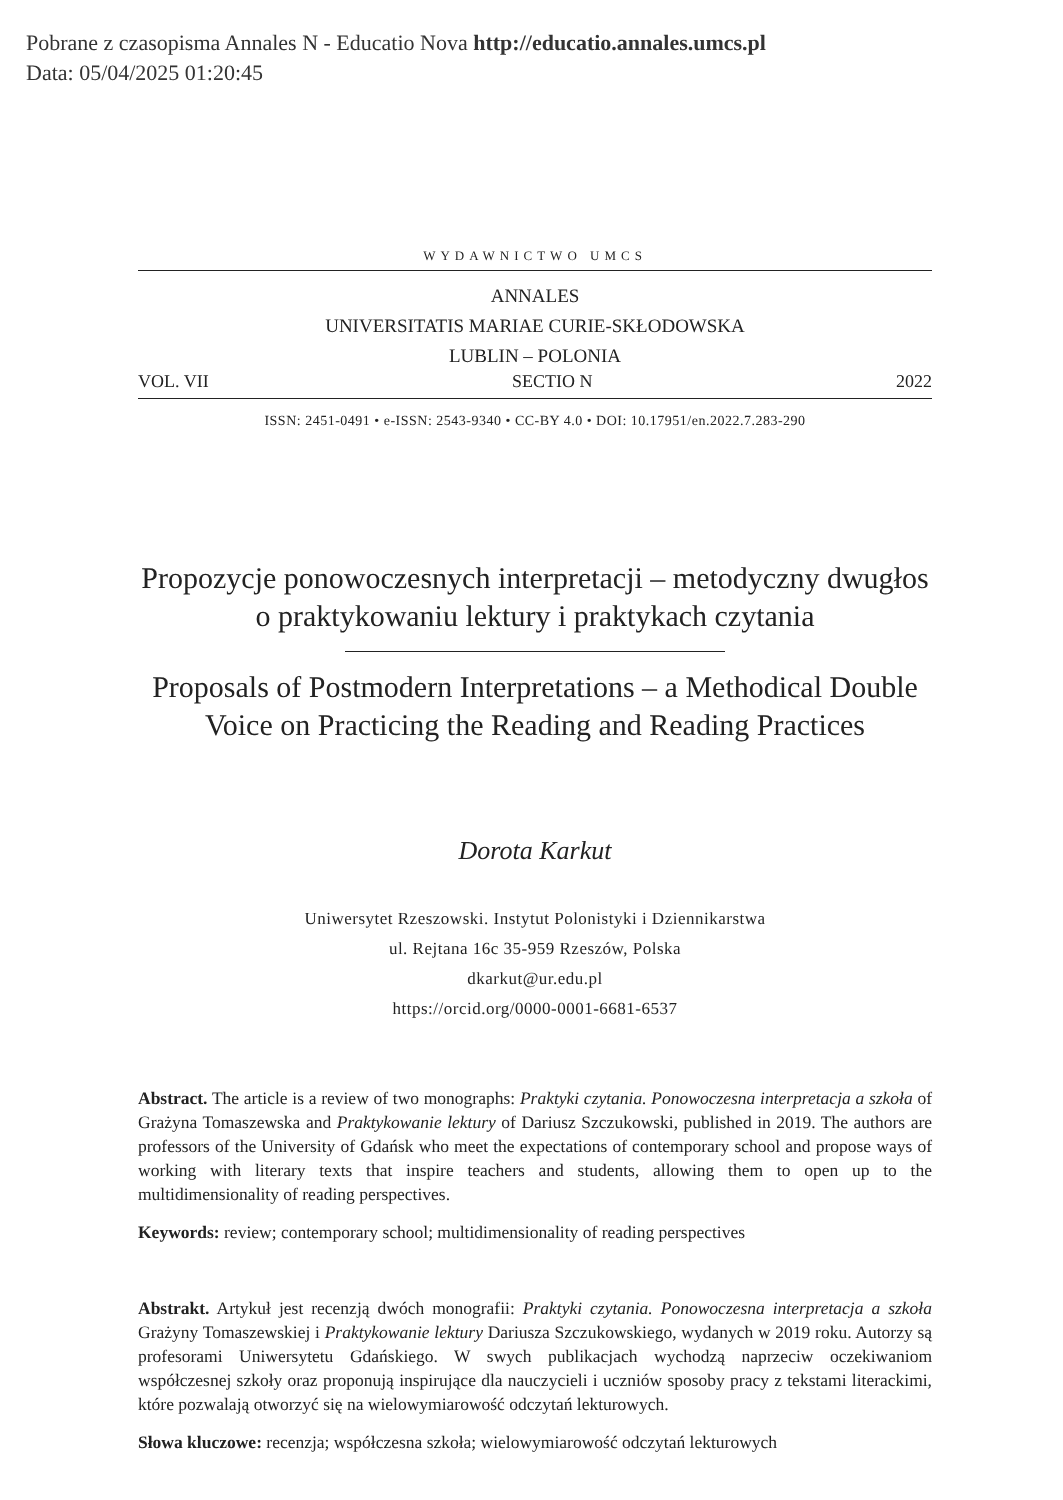Pobrane z czasopisma Annales N - Educatio Nova http://educatio.annales.umcs.pl
Data: 05/04/2025 01:20:45
WYDAWNICTWO UMCS
ANNALES
UNIVERSITATIS MARIAE CURIE-SKŁODOWSKA
LUBLIN – POLONIA
VOL. VII SECTIO N 2022
ISSN: 2451-0491 • e-ISSN: 2543-9340 • CC-BY 4.0 • DOI: 10.17951/en.2022.7.283-290
Propozycje ponowoczesnych interpretacji – metodyczny dwugłos o praktykowaniu lektury i praktykach czytania
Proposals of Postmodern Interpretations – a Methodical Double Voice on Practicing the Reading and Reading Practices
Dorota Karkut
Uniwersytet Rzeszowski. Instytut Polonistyki i Dziennikarstwa
ul. Rejtana 16c 35-959 Rzeszów, Polska
dkarkut@ur.edu.pl
https://orcid.org/0000-0001-6681-6537
Abstract. The article is a review of two monographs: Praktyki czytania. Ponowoczesna interpretacja a szkoła of Grażyna Tomaszewska and Praktykowanie lektury of Dariusz Szczukowski, published in 2019. The authors are professors of the University of Gdańsk who meet the expectations of contemporary school and propose ways of working with literary texts that inspire teachers and students, allowing them to open up to the multidimensionality of reading perspectives.
Keywords: review; contemporary school; multidimensionality of reading perspectives
Abstrakt. Artykuł jest recenzją dwóch monografii: Praktyki czytania. Ponowoczesna interpretacja a szkoła Grażyny Tomaszewskiej i Praktykowanie lektury Dariusza Szczukowskiego, wydanych w 2019 roku. Autorzy są profesorami Uniwersytetu Gdańskiego. W swych publikacjach wychodzą naprzeciw oczekiwaniom współczesnej szkoły oraz proponują inspirujące dla nauczycieli i uczniów sposoby pracy z tekstami literackimi, które pozwalają otworzyć się na wielowymiarowość odczytań lekturowych.
Słowa kluczowe: recenzja; współczesna szkoła; wielowymiarowość odczytań lekturowych